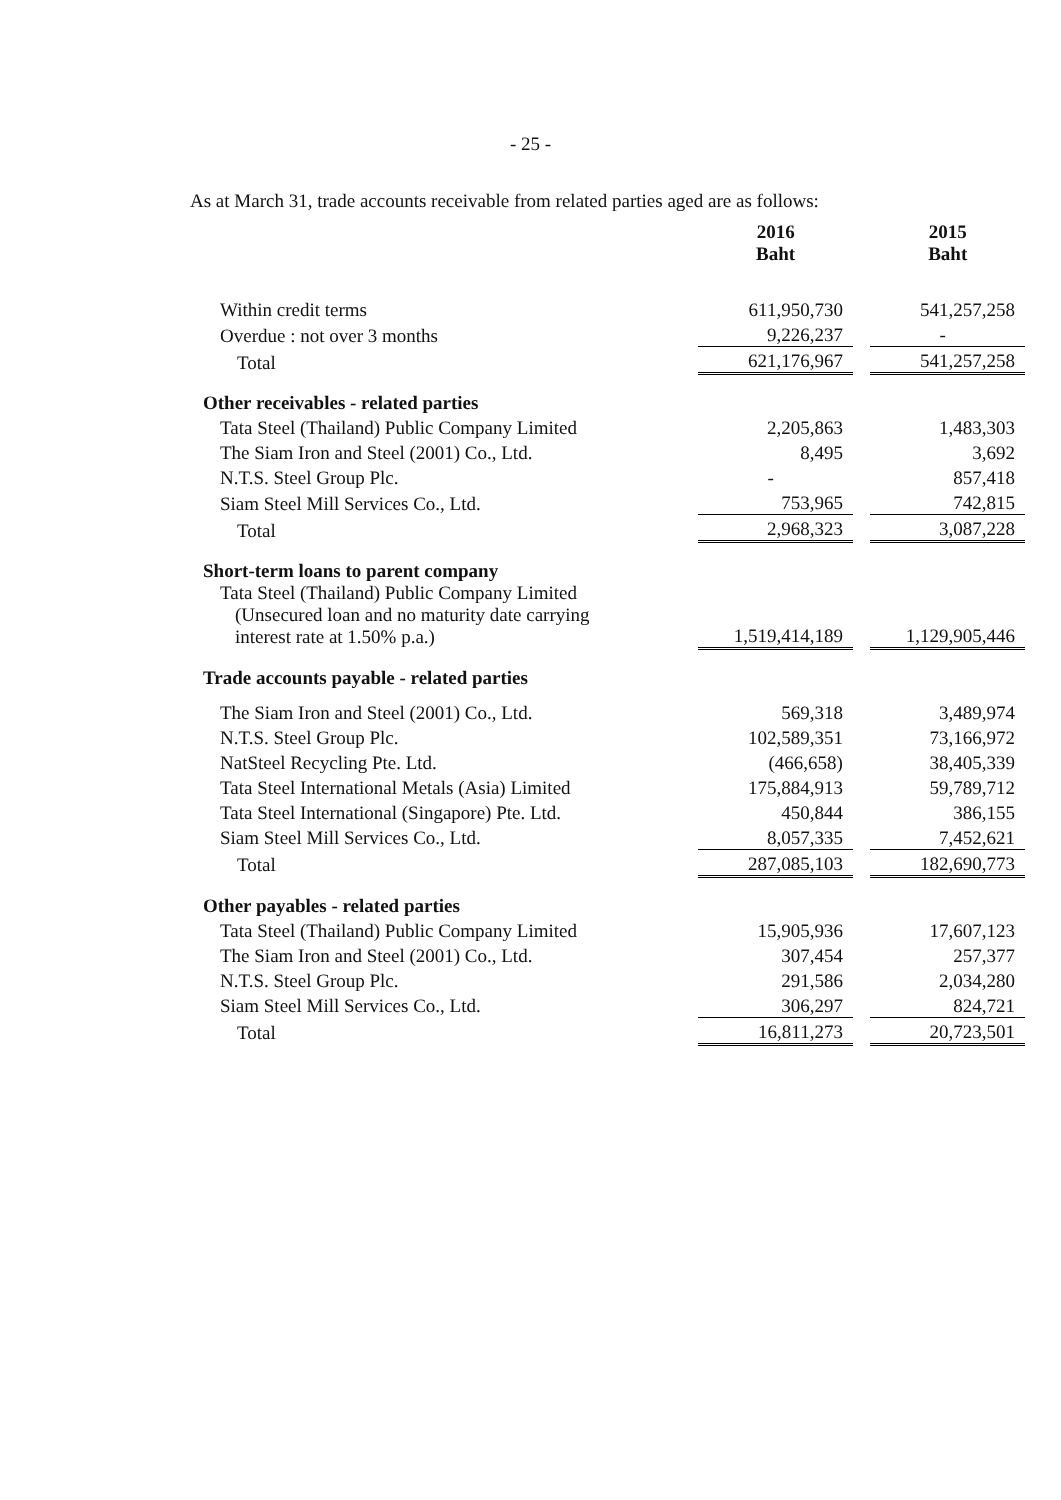- 25 -
As at March 31, trade accounts receivable from related parties aged are as follows:
| | 2016 Baht | | 2015 Baht |
| --- | --- | --- | --- |
| Within credit terms | 611,950,730 | | 541,257,258 |
| Overdue : not over 3 months | 9,226,237 | | - |
| Total | 621,176,967 | | 541,257,258 |
| Other receivables - related parties | | | |
| Tata Steel (Thailand) Public Company Limited | 2,205,863 | | 1,483,303 |
| The Siam Iron and Steel (2001) Co., Ltd. | 8,495 | | 3,692 |
| N.T.S. Steel Group Plc. | - | | 857,418 |
| Siam Steel Mill Services Co., Ltd. | 753,965 | | 742,815 |
| Total | 2,968,323 | | 3,087,228 |
| Short-term loans to parent company | | | |
| Tata Steel (Thailand) Public Company Limited (Unsecured loan and no maturity date carrying interest rate at 1.50% p.a.) | 1,519,414,189 | | 1,129,905,446 |
| Trade accounts payable - related parties | | | |
| The Siam Iron and Steel (2001) Co., Ltd. | 569,318 | | 3,489,974 |
| N.T.S. Steel Group Plc. | 102,589,351 | | 73,166,972 |
| NatSteel Recycling Pte. Ltd. | (466,658) | | 38,405,339 |
| Tata Steel International Metals (Asia) Limited | 175,884,913 | | 59,789,712 |
| Tata Steel International (Singapore) Pte. Ltd. | 450,844 | | 386,155 |
| Siam Steel Mill Services Co., Ltd. | 8,057,335 | | 7,452,621 |
| Total | 287,085,103 | | 182,690,773 |
| Other payables - related parties | | | |
| Tata Steel (Thailand) Public Company Limited | 15,905,936 | | 17,607,123 |
| The Siam Iron and Steel (2001) Co., Ltd. | 307,454 | | 257,377 |
| N.T.S. Steel Group Plc. | 291,586 | | 2,034,280 |
| Siam Steel Mill Services Co., Ltd. | 306,297 | | 824,721 |
| Total | 16,811,273 | | 20,723,501 |